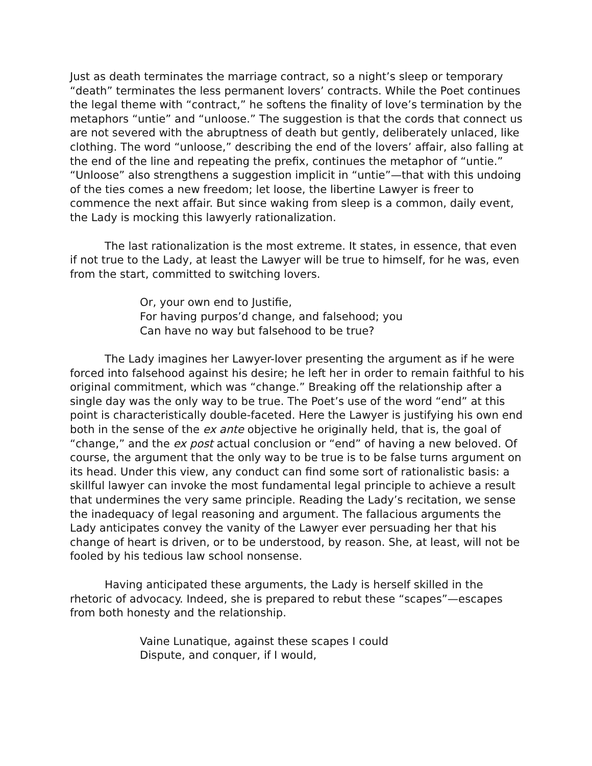Just as death terminates the marriage contract, so a night’s sleep or temporary “death” terminates the less permanent lovers’ contracts. While the Poet continues the legal theme with “contract,” he softens the finality of love’s termination by the metaphors “untie” and “unloose.” The suggestion is that the cords that connect us are not severed with the abruptness of death but gently, deliberately unlaced, like clothing. The word “unloose,” describing the end of the lovers’ affair, also falling at the end of the line and repeating the prefix, continues the metaphor of “untie.” “Unloose” also strengthens a suggestion implicit in “untie”—that with this undoing of the ties comes a new freedom; let loose, the libertine Lawyer is freer to commence the next affair. But since waking from sleep is a common, daily event, the Lady is mocking this lawyerly rationalization.
The last rationalization is the most extreme. It states, in essence, that even if not true to the Lady, at least the Lawyer will be true to himself, for he was, even from the start, committed to switching lovers.
Or, your own end to Justifie,
For having purpos’d change, and falsehood; you
Can have no way but falsehood to be true?
The Lady imagines her Lawyer-lover presenting the argument as if he were forced into falsehood against his desire; he left her in order to remain faithful to his original commitment, which was “change.” Breaking off the relationship after a single day was the only way to be true. The Poet’s use of the word “end” at this point is characteristically double-faceted. Here the Lawyer is justifying his own end both in the sense of the ex ante objective he originally held, that is, the goal of “change,” and the ex post actual conclusion or “end” of having a new beloved. Of course, the argument that the only way to be true is to be false turns argument on its head. Under this view, any conduct can find some sort of rationalistic basis: a skillful lawyer can invoke the most fundamental legal principle to achieve a result that undermines the very same principle. Reading the Lady’s recitation, we sense the inadequacy of legal reasoning and argument. The fallacious arguments the Lady anticipates convey the vanity of the Lawyer ever persuading her that his change of heart is driven, or to be understood, by reason. She, at least, will not be fooled by his tedious law school nonsense.
Having anticipated these arguments, the Lady is herself skilled in the rhetoric of advocacy. Indeed, she is prepared to rebut these “scapes”—escapes from both honesty and the relationship.
Vaine Lunatique, against these scapes I could
Dispute, and conquer, if I would,